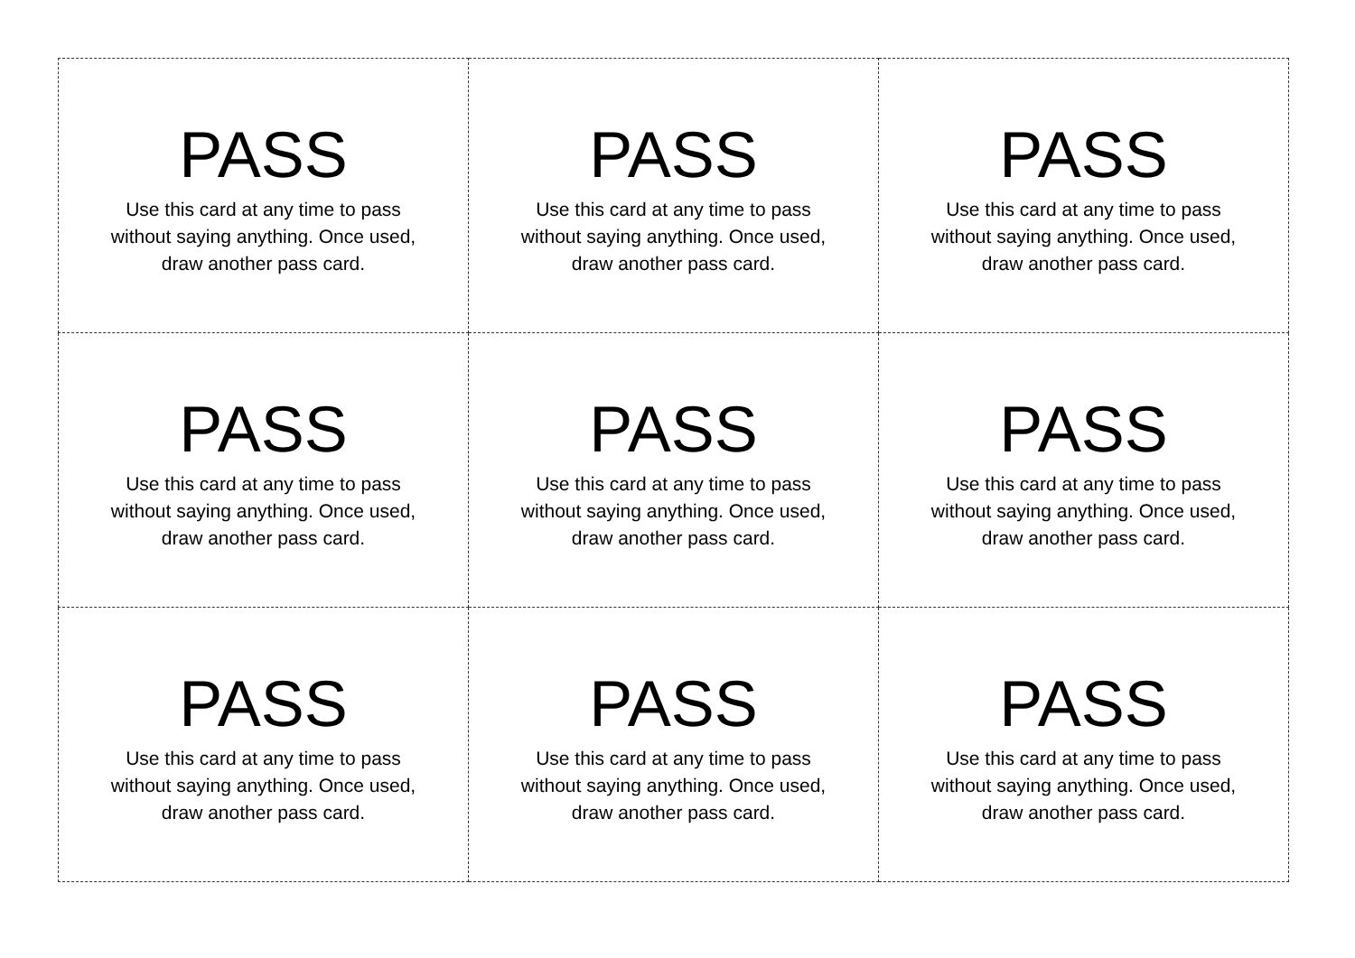| PASS Use this card at any time to pass without saying anything. Once used, draw another pass card. | PASS Use this card at any time to pass without saying anything. Once used, draw another pass card. | PASS Use this card at any time to pass without saying anything. Once used, draw another pass card. |
| PASS Use this card at any time to pass without saying anything. Once used, draw another pass card. | PASS Use this card at any time to pass without saying anything. Once used, draw another pass card. | PASS Use this card at any time to pass without saying anything. Once used, draw another pass card. |
| PASS Use this card at any time to pass without saying anything. Once used, draw another pass card. | PASS Use this card at any time to pass without saying anything. Once used, draw another pass card. | PASS Use this card at any time to pass without saying anything. Once used, draw another pass card. |